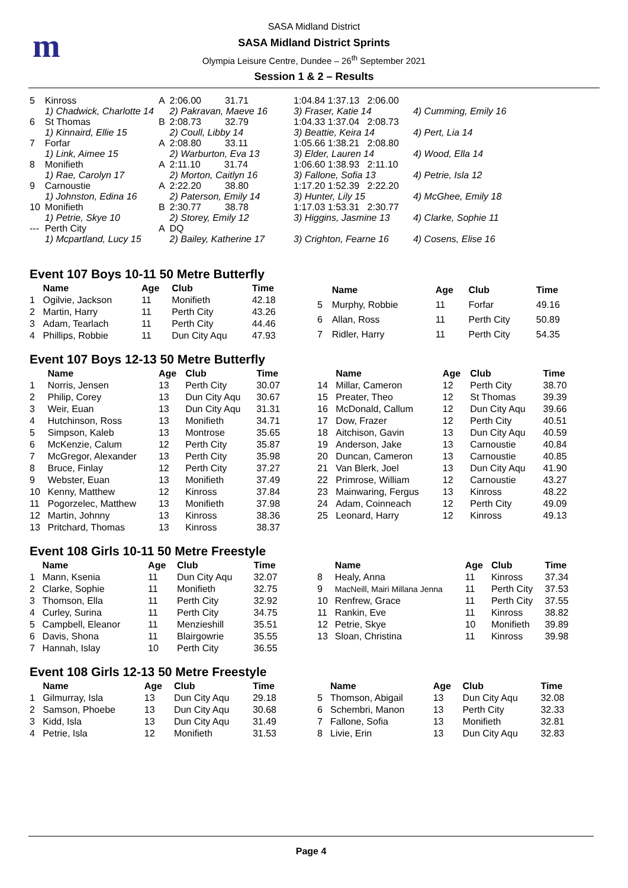m
SASA Midland District
SASA Midland District Sprints
Olympia Leisure Centre, Dundee – 26<sup>th</sup> September 2021
Session 1 & 2 – Results
| 5 | Kinross 1) Chadwick, Charlotte 14 | A | 2:06.00 31.71 2) Pakravan, Maeve 16 | 1:04.84 1:37.13 2:06.00 3) Fraser, Katie 14 | 4) Cumming, Emily 16 |
| 6 | St Thomas 1) Kinnaird, Ellie 15 | B | 2:08.73 32.79 2) Coull, Libby 14 | 1:04.33 1:37.04 2:08.73 3) Beattie, Keira 14 | 4) Pert, Lia 14 |
| 7 | Forfar 1) Link, Aimee 15 | A | 2:08.80 33.11 2) Warburton, Eva 13 | 1:05.66 1:38.21 2:08.80 3) Elder, Lauren 14 | 4) Wood, Ella 14 |
| 8 | Monifieth 1) Rae, Carolyn 17 | A | 2:11.10 31.74 2) Morton, Caitlyn 16 | 1:06.60 1:38.93 2:11.10 3) Fallone, Sofia 13 | 4) Petrie, Isla 12 |
| 9 | Carnoustie 1) Johnston, Edina 16 | A | 2:22.20 38.80 2) Paterson, Emily 14 | 1:17.20 1:52.39 2:22.20 3) Hunter, Lily 15 | 4) McGhee, Emily 18 |
| 10 | Monifieth 1) Petrie, Skye 10 | B | 2:30.77 38.78 2) Storey, Emily 12 | 1:17.03 1:53.31 2:30.77 3) Higgins, Jasmine 13 | 4) Clarke, Sophie 11 |
| --- | Perth City 1) Mcpartland, Lucy 15 | A | DQ 2) Bailey, Katherine 17 | 3) Crighton, Fearne 16 | 4) Cosens, Elise 16 |
Event 107 Boys 10-11 50 Metre Butterfly
| | Name | Age | Club | Time |
| --- | --- | --- | --- | --- |
| 1 | Ogilvie, Jackson | 11 | Monifieth | 42.18 |
| 2 | Martin, Harry | 11 | Perth City | 43.26 |
| 3 | Adam, Tearlach | 11 | Perth City | 44.46 |
| 4 | Phillips, Robbie | 11 | Dun City Aqu | 47.93 |
| | Name | Age | Club | Time |
| --- | --- | --- | --- | --- |
| 5 | Murphy, Robbie | 11 | Forfar | 49.16 |
| 6 | Allan, Ross | 11 | Perth City | 50.89 |
| 7 | Ridler, Harry | 11 | Perth City | 54.35 |
Event 107 Boys 12-13 50 Metre Butterfly
| | Name | Age | Club | Time |
| --- | --- | --- | --- | --- |
| 1 | Norris, Jensen | 13 | Perth City | 30.07 |
| 2 | Philip, Corey | 13 | Dun City Aqu | 30.67 |
| 3 | Weir, Euan | 13 | Dun City Aqu | 31.31 |
| 4 | Hutchinson, Ross | 13 | Monifieth | 34.71 |
| 5 | Simpson, Kaleb | 13 | Montrose | 35.65 |
| 6 | McKenzie, Calum | 12 | Perth City | 35.87 |
| 7 | McGregor, Alexander | 13 | Perth City | 35.98 |
| 8 | Bruce, Finlay | 12 | Perth City | 37.27 |
| 9 | Webster, Euan | 13 | Monifieth | 37.49 |
| 10 | Kenny, Matthew | 12 | Kinross | 37.84 |
| 11 | Pogorzelec, Matthew | 13 | Monifieth | 37.98 |
| 12 | Martin, Johnny | 13 | Kinross | 38.36 |
| 13 | Pritchard, Thomas | 13 | Kinross | 38.37 |
| | Name | Age | Club | Time |
| --- | --- | --- | --- | --- |
| 14 | Millar, Cameron | 12 | Perth City | 38.70 |
| 15 | Preater, Theo | 12 | St Thomas | 39.39 |
| 16 | McDonald, Callum | 12 | Dun City Aqu | 39.66 |
| 17 | Dow, Frazer | 12 | Perth City | 40.51 |
| 18 | Aitchison, Gavin | 13 | Dun City Aqu | 40.59 |
| 19 | Anderson, Jake | 13 | Carnoustie | 40.84 |
| 20 | Duncan, Cameron | 13 | Carnoustie | 40.85 |
| 21 | Van Blerk, Joel | 13 | Dun City Aqu | 41.90 |
| 22 | Primrose, William | 12 | Carnoustie | 43.27 |
| 23 | Mainwaring, Fergus | 13 | Kinross | 48.22 |
| 24 | Adam, Coinneach | 12 | Perth City | 49.09 |
| 25 | Leonard, Harry | 12 | Kinross | 49.13 |
Event 108 Girls 10-11 50 Metre Freestyle
| | Name | Age | Club | Time |
| --- | --- | --- | --- | --- |
| 1 | Mann, Ksenia | 11 | Dun City Aqu | 32.07 |
| 2 | Clarke, Sophie | 11 | Monifieth | 32.75 |
| 3 | Thomson, Ella | 11 | Perth City | 32.92 |
| 4 | Curley, Surina | 11 | Perth City | 34.75 |
| 5 | Campbell, Eleanor | 11 | Menzieshill | 35.51 |
| 6 | Davis, Shona | 11 | Blairgowrie | 35.55 |
| 7 | Hannah, Islay | 10 | Perth City | 36.55 |
| | Name | Age | Club | Time |
| --- | --- | --- | --- | --- |
| 8 | Healy, Anna | 11 | Kinross | 37.34 |
| 9 | MacNeill, Mairi Millana Jenna | 11 | Perth City | 37.53 |
| 10 | Renfrew, Grace | 11 | Perth City | 37.55 |
| 11 | Rankin, Eve | 11 | Kinross | 38.82 |
| 12 | Petrie, Skye | 10 | Monifieth | 39.89 |
| 13 | Sloan, Christina | 11 | Kinross | 39.98 |
Event 108 Girls 12-13 50 Metre Freestyle
| | Name | Age | Club | Time |
| --- | --- | --- | --- | --- |
| 1 | Gilmurray, Isla | 13 | Dun City Aqu | 29.18 |
| 2 | Samson, Phoebe | 13 | Dun City Aqu | 30.68 |
| 3 | Kidd, Isla | 13 | Dun City Aqu | 31.49 |
| 4 | Petrie, Isla | 12 | Monifieth | 31.53 |
| | Name | Age | Club | Time |
| --- | --- | --- | --- | --- |
| 5 | Thomson, Abigail | 13 | Dun City Aqu | 32.08 |
| 6 | Schembri, Manon | 13 | Perth City | 32.33 |
| 7 | Fallone, Sofia | 13 | Monifieth | 32.81 |
| 8 | Livie, Erin | 13 | Dun City Aqu | 32.83 |
Page 4